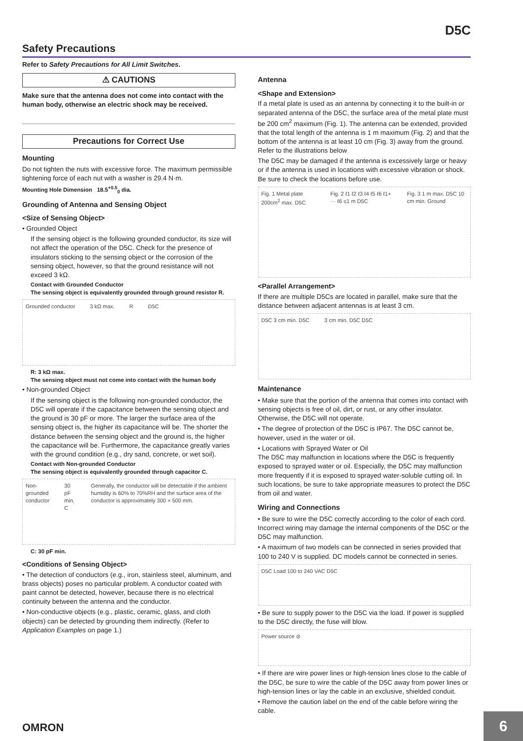D5C
Safety Precautions
Refer to Safety Precautions for All Limit Switches.
⚠ CAUTIONS
Make sure that the antenna does not come into contact with the human body, otherwise an electric shock may be received.
Precautions for Correct Use
Mounting
Do not tighten the nuts with excessive force. The maximum permissible tightening force of each nut with a washer is 29.4 N·m.
Mounting Hole Dimension 18.5<sup>+0.5</sup><sub>0</sub> dia.
Grounding of Antenna and Sensing Object
<Size of Sensing Object>
• Grounded Object
If the sensing object is the following grounded conductor, its size will not affect the operation of the D5C. Check for the presence of insulators sticking to the sensing object or the corrosion of the sensing object, however, so that the ground resistance will not exceed 3 kΩ.
Contact with Grounded Conductor
The sensing object is equivalently grounded through ground resistor R.
Grounded conductor 3 kΩ max. R D5C
R: 3 kΩ max.
The sensing object must not come into contact with the human body
• Non-grounded Object
If the sensing object is the following non-grounded conductor, the D5C will operate if the capacitance between the sensing object and the ground is 30 pF or more. The larger the surface area of the sensing object is, the higher its capacitance will be. The shorter the distance between the sensing object and the ground is, the higher the capacitance will be. Furthermore, the capacitance greatly varies with the ground condition (e.g., dry sand, concrete, or wet soil).
Contact with Non-grounded Conductor
The sensing object is equivalently grounded through capacitor C.
Non-grounded conductor 30 pF min. C Generally, the conductor will be detectable if the ambient humidity is 60% to 70%RH and the surface area of the conductor is approximately 300 × 500 mm.
C: 30 pF min.
<Conditions of Sensing Object>
• The detection of conductors (e.g., iron, stainless steel, aluminum, and brass objects) poses no particular problem. A conductor coated with paint cannot be detected, however, because there is no electrical continuity between the antenna and the conductor.
• Non-conductive objects (e.g., plastic, ceramic, glass, and cloth objects) can be detected by grounding them indirectly. (Refer to Application Examples on page 1.)
Antenna
<Shape and Extension>
If a metal plate is used as an antenna by connecting it to the built-in or separated antenna of the D5C, the surface area of the metal plate must be 200 cm<sup>2</sup> maximum (Fig. 1). The antenna can be extended, provided that the total length of the antenna is 1 m maximum (Fig. 2) and that the bottom of the antenna is at least 10 cm (Fig. 3) away from the ground. Refer to the illustrations below
The D5C may be damaged if the antenna is excessively large or heavy or if the antenna is used in locations with excessive vibration or shock. Be sure to check the locations before use.
Fig. 1 Metal plate 200cm<sup>2</sup> max. D5C Fig. 2 ℓ1 ℓ2 ℓ3 ℓ4 ℓ5 ℓ6 ℓ1+ ··· ℓ6 ≤1 m D5C Fig. 3 1 m max. D5C 10 cm min. Ground
<Parallel Arrangement>
If there are multiple D5Cs are located in parallel, make sure that the distance between adjacent antennas is at least 3 cm.
D5C 3 cm min. D5C 3 cm min. D5C D5C
Maintenance
• Make sure that the portion of the antenna that comes into contact with sensing objects is free of oil, dirt, or rust, or any other insulator. Otherwise, the D5C will not operate.
• The degree of protection of the D5C is IP67. The D5C cannot be, however, used in the water or oil.
• Locations with Sprayed Water or Oil
The D5C may malfunction in locations where the D5C is frequently exposed to sprayed water or oil. Especially, the D5C may malfunction more frequently if it is exposed to sprayed water-soluble cutting oil. In such locations, be sure to take appropriate measures to protect the D5C from oil and water.
Wiring and Connections
• Be sure to wire the D5C correctly according to the color of each cord. Incorrect wiring may damage the internal components of the D5C or the D5C may malfunction.
• A maximum of two models can be connected in series provided that 100 to 240 V is supplied. DC models cannot be connected in series.
D5C Load 100 to 240 VAC D5C
• Be sure to supply power to the D5C via the load. If power is supplied to the D5C directly, the fuse will blow.
Power source ⊘
• If there are wire power lines or high-tension lines close to the cable of the D5C, be sure to wire the cable of the D5C away from power lines or high-tension lines or lay the cable in an exclusive, shielded conduit.
• Remove the caution label on the end of the cable before wiring the cable.
OMRON 6